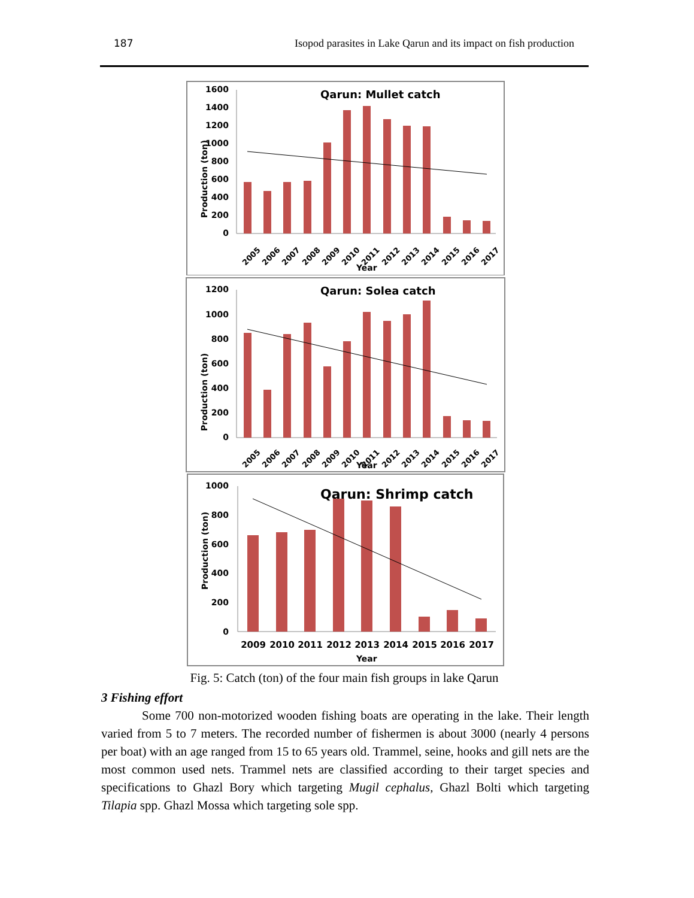187 Isopod parasites in Lake Qarun and its impact on fish production
Qarun: Mullet catch
Production (ton)
1600
1400
1200
1000
800
600
400
200
0
2005
2006
2007
2008
2009
2010
2011
2012
2013
2014
2015
2016
2017
Year
Qarun: Solea catch
Production (ton)
1200
1000
800
600
400
200
0
2005
2006
2007
2008
2009
2010
2011
2012
2013
2014
2015
2016
2017
Year
Qarun: Shrimp catch
Production (ton)
1000
800
600
400
200
0
2009
2010
2011
2012
2013
2014
2015
2016
2017
Year
Fig. 5: Catch (ton) of the four main fish groups in lake Qarun
3 Fishing effort
Some 700 non-motorized wooden fishing boats are operating in the lake. Their length varied from 5 to 7 meters. The recorded number of fishermen is about 3000 (nearly 4 persons per boat) with an age ranged from 15 to 65 years old. Trammel, seine, hooks and gill nets are the most common used nets. Trammel nets are classified according to their target species and specifications to Ghazl Bory which targeting Mugil cephalus, Ghazl Bolti which targeting Tilapia spp. Ghazl Mossa which targeting sole spp.